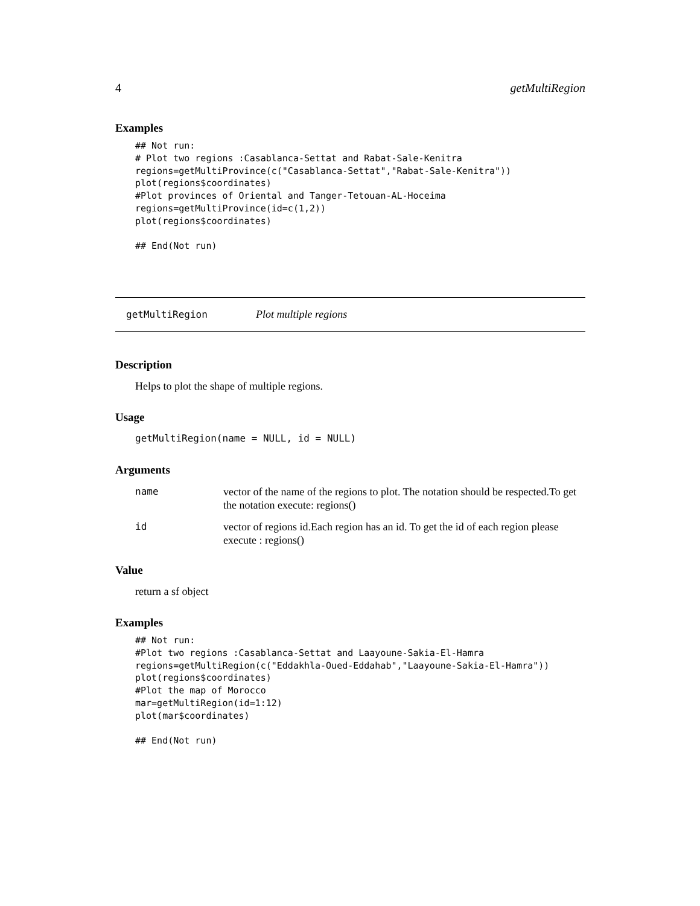4 getMultiRegion
Examples
## Not run:
# Plot two regions :Casablanca-Settat and Rabat-Sale-Kenitra
regions=getMultiProvince(c("Casablanca-Settat","Rabat-Sale-Kenitra"))
plot(regions$coordinates)
#Plot provinces of Oriental and Tanger-Tetouan-AL-Hoceima
regions=getMultiProvince(id=c(1,2))
plot(regions$coordinates)

## End(Not run)
getMultiRegion Plot multiple regions
Description
Helps to plot the shape of multiple regions.
Usage
getMultiRegion(name = NULL, id = NULL)
Arguments
| name | vector of the name of the regions to plot. The notation should be respected.To get the notation execute: regions() |
| id | vector of regions id.Each region has an id. To get the id of each region please execute : regions() |
Value
return a sf object
Examples
## Not run:
#Plot two regions :Casablanca-Settat and Laayoune-Sakia-El-Hamra
regions=getMultiRegion(c("Eddakhla-Oued-Eddahab","Laayoune-Sakia-El-Hamra"))
plot(regions$coordinates)
#Plot the map of Morocco
mar=getMultiRegion(id=1:12)
plot(mar$coordinates)

## End(Not run)